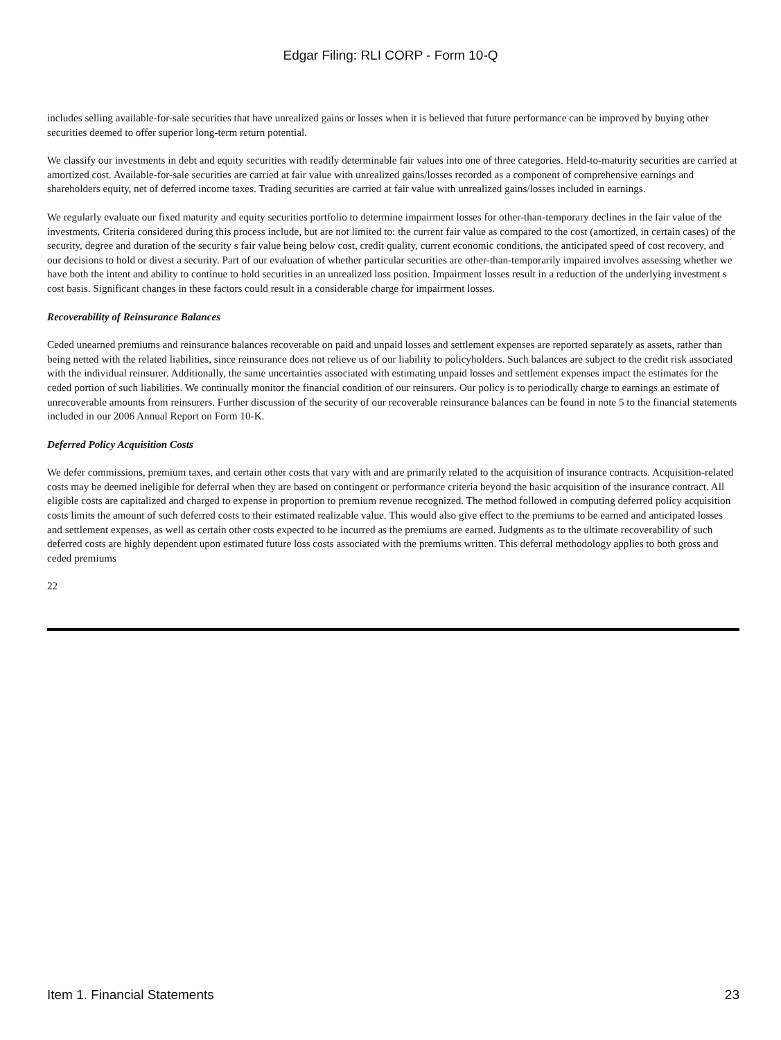Edgar Filing: RLI CORP - Form 10-Q
includes selling available-for-sale securities that have unrealized gains or losses when it is believed that future performance can be improved by buying other securities deemed to offer superior long-term return potential.
We classify our investments in debt and equity securities with readily determinable fair values into one of three categories. Held-to-maturity securities are carried at amortized cost. Available-for-sale securities are carried at fair value with unrealized gains/losses recorded as a component of comprehensive earnings and shareholders equity, net of deferred income taxes. Trading securities are carried at fair value with unrealized gains/losses included in earnings.
We regularly evaluate our fixed maturity and equity securities portfolio to determine impairment losses for other-than-temporary declines in the fair value of the investments. Criteria considered during this process include, but are not limited to: the current fair value as compared to the cost (amortized, in certain cases) of the security, degree and duration of the security s fair value being below cost, credit quality, current economic conditions, the anticipated speed of cost recovery, and our decisions to hold or divest a security. Part of our evaluation of whether particular securities are other-than-temporarily impaired involves assessing whether we have both the intent and ability to continue to hold securities in an unrealized loss position. Impairment losses result in a reduction of the underlying investment s cost basis. Significant changes in these factors could result in a considerable charge for impairment losses.
Recoverability of Reinsurance Balances
Ceded unearned premiums and reinsurance balances recoverable on paid and unpaid losses and settlement expenses are reported separately as assets, rather than being netted with the related liabilities, since reinsurance does not relieve us of our liability to policyholders. Such balances are subject to the credit risk associated with the individual reinsurer. Additionally, the same uncertainties associated with estimating unpaid losses and settlement expenses impact the estimates for the ceded portion of such liabilities. We continually monitor the financial condition of our reinsurers. Our policy is to periodically charge to earnings an estimate of unrecoverable amounts from reinsurers. Further discussion of the security of our recoverable reinsurance balances can be found in note 5 to the financial statements included in our 2006 Annual Report on Form 10-K.
Deferred Policy Acquisition Costs
We defer commissions, premium taxes, and certain other costs that vary with and are primarily related to the acquisition of insurance contracts. Acquisition-related costs may be deemed ineligible for deferral when they are based on contingent or performance criteria beyond the basic acquisition of the insurance contract. All eligible costs are capitalized and charged to expense in proportion to premium revenue recognized. The method followed in computing deferred policy acquisition costs limits the amount of such deferred costs to their estimated realizable value. This would also give effect to the premiums to be earned and anticipated losses and settlement expenses, as well as certain other costs expected to be incurred as the premiums are earned. Judgments as to the ultimate recoverability of such deferred costs are highly dependent upon estimated future loss costs associated with the premiums written. This deferral methodology applies to both gross and ceded premiums
22
Item 1. Financial Statements 23